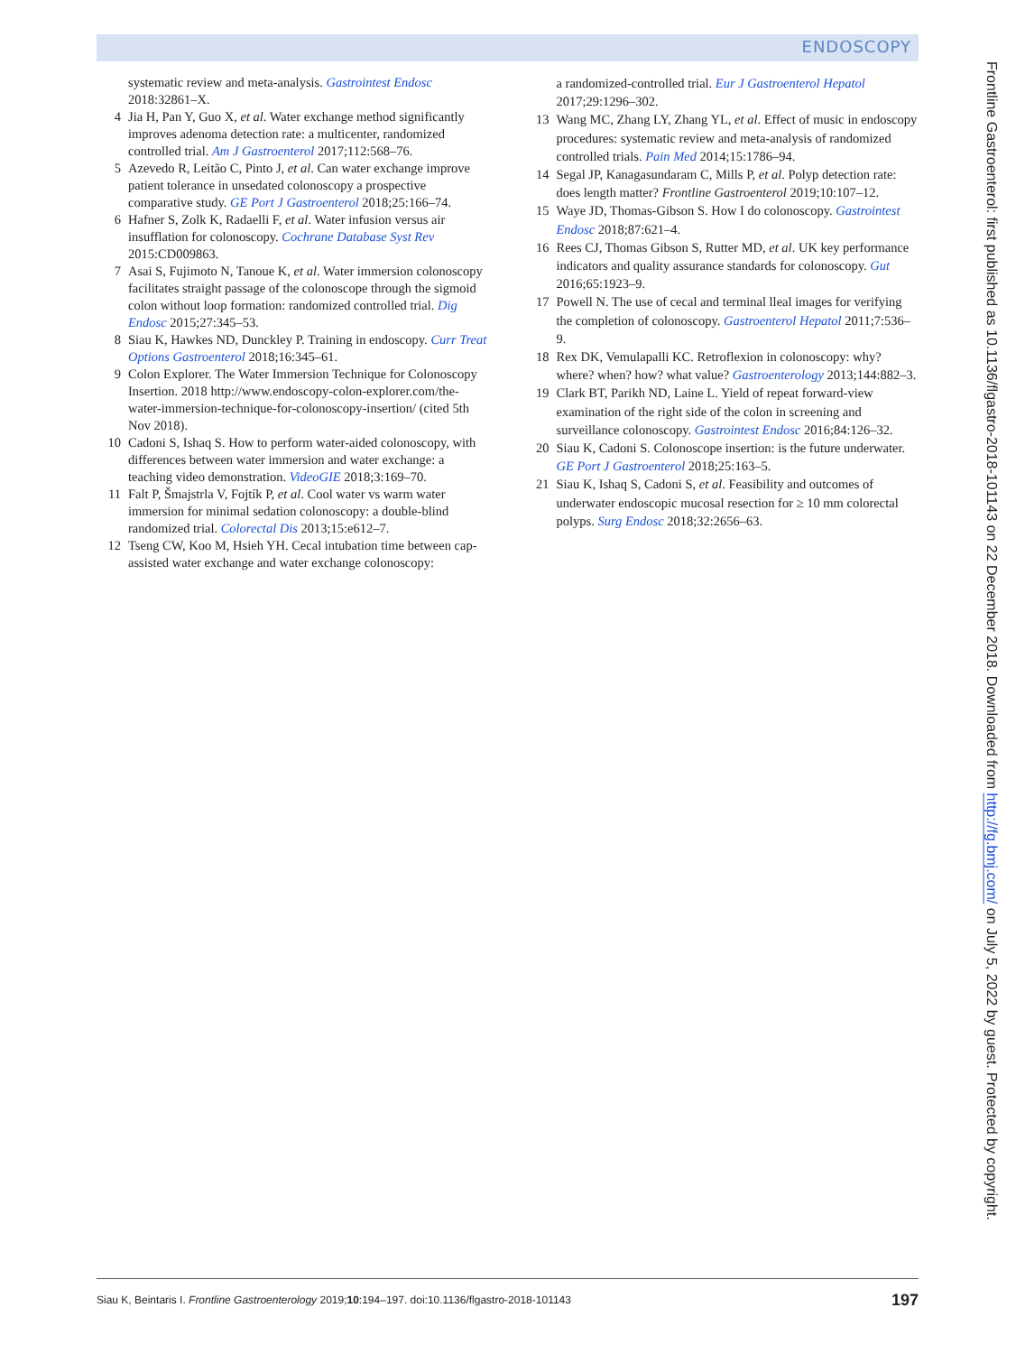ENDOSCOPY
systematic review and meta-analysis. Gastrointest Endosc 2018:32861–X.
4 Jia H, Pan Y, Guo X, et al. Water exchange method significantly improves adenoma detection rate: a multicenter, randomized controlled trial. Am J Gastroenterol 2017;112:568–76.
5 Azevedo R, Leitão C, Pinto J, et al. Can water exchange improve patient tolerance in unsedated colonoscopy a prospective comparative study. GE Port J Gastroenterol 2018;25:166–74.
6 Hafner S, Zolk K, Radaelli F, et al. Water infusion versus air insufflation for colonoscopy. Cochrane Database Syst Rev 2015:CD009863.
7 Asai S, Fujimoto N, Tanoue K, et al. Water immersion colonoscopy facilitates straight passage of the colonoscope through the sigmoid colon without loop formation: randomized controlled trial. Dig Endosc 2015;27:345–53.
8 Siau K, Hawkes ND, Dunckley P. Training in endoscopy. Curr Treat Options Gastroenterol 2018;16:345–61.
9 Colon Explorer. The Water Immersion Technique for Colonoscopy Insertion. 2018 http://www.endoscopy-colon-explorer.com/the-water-immersion-technique-for-colonoscopy-insertion/ (cited 5th Nov 2018).
10 Cadoni S, Ishaq S. How to perform water-aided colonoscopy, with differences between water immersion and water exchange: a teaching video demonstration. VideoGIE 2018;3:169–70.
11 Falt P, Šmajstrla V, Fojtík P, et al. Cool water vs warm water immersion for minimal sedation colonoscopy: a double-blind randomized trial. Colorectal Dis 2013;15:e612–7.
12 Tseng CW, Koo M, Hsieh YH. Cecal intubation time between cap-assisted water exchange and water exchange colonoscopy:
a randomized-controlled trial. Eur J Gastroenterol Hepatol 2017;29:1296–302.
13 Wang MC, Zhang LY, Zhang YL, et al. Effect of music in endoscopy procedures: systematic review and meta-analysis of randomized controlled trials. Pain Med 2014;15:1786–94.
14 Segal JP, Kanagasundaram C, Mills P, et al. Polyp detection rate: does length matter? Frontline Gastroenterol 2019;10:107–12.
15 Waye JD, Thomas-Gibson S. How I do colonoscopy. Gastrointest Endosc 2018;87:621–4.
16 Rees CJ, Thomas Gibson S, Rutter MD, et al. UK key performance indicators and quality assurance standards for colonoscopy. Gut 2016;65:1923–9.
17 Powell N. The use of cecal and terminal lleal images for verifying the completion of colonoscopy. Gastroenterol Hepatol 2011;7:536–9.
18 Rex DK, Vemulapalli KC. Retroflexion in colonoscopy: why? where? when? how? what value? Gastroenterology 2013;144:882–3.
19 Clark BT, Parikh ND, Laine L. Yield of repeat forward-view examination of the right side of the colon in screening and surveillance colonoscopy. Gastrointest Endosc 2016;84:126–32.
20 Siau K, Cadoni S. Colonoscope insertion: is the future underwater. GE Port J Gastroenterol 2018;25:163–5.
21 Siau K, Ishaq S, Cadoni S, et al. Feasibility and outcomes of underwater endoscopic mucosal resection for ≥ 10 mm colorectal polyps. Surg Endosc 2018;32:2656–63.
Frontline Gastroenterol: first published as 10.1136/flgastro-2018-101143 on 22 December 2018. Downloaded from http://fg.bmj.com/ on July 5, 2022 by guest. Protected by copyright.
Siau K, Beintaris I. Frontline Gastroenterology 2019;10:194–197. doi:10.1136/flgastro-2018-101143 197